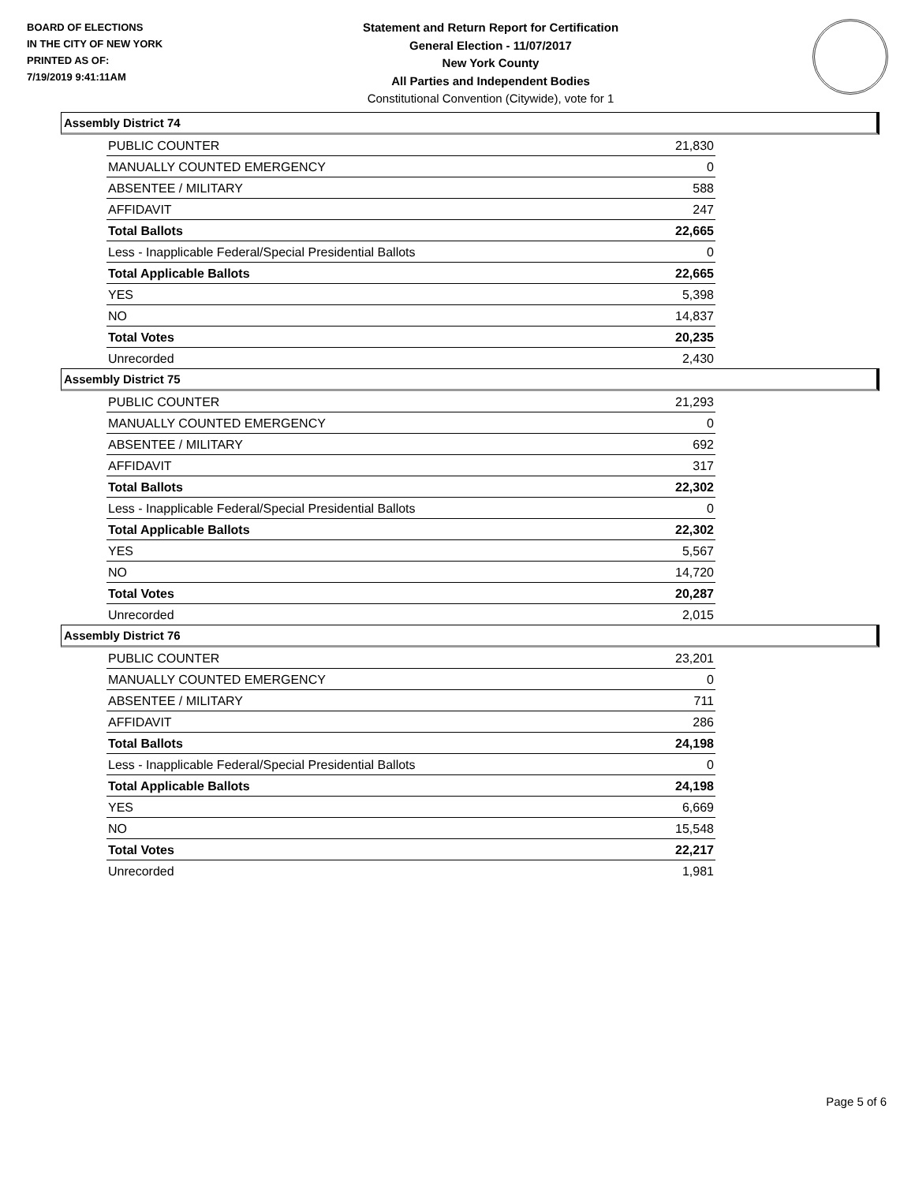BOARD OF ELECTIONS
IN THE CITY OF NEW YORK
PRINTED AS OF:
7/19/2019 9:41:11AM
Statement and Return Report for Certification
General Election - 11/07/2017
New York County
All Parties and Independent Bodies
Constitutional Convention (Citywide), vote for 1
Assembly District 74
| PUBLIC COUNTER | 21,830 |
| MANUALLY COUNTED EMERGENCY | 0 |
| ABSENTEE / MILITARY | 588 |
| AFFIDAVIT | 247 |
| Total Ballots | 22,665 |
| Less - Inapplicable Federal/Special Presidential Ballots | 0 |
| Total Applicable Ballots | 22,665 |
| YES | 5,398 |
| NO | 14,837 |
| Total Votes | 20,235 |
| Unrecorded | 2,430 |
Assembly District 75
| PUBLIC COUNTER | 21,293 |
| MANUALLY COUNTED EMERGENCY | 0 |
| ABSENTEE / MILITARY | 692 |
| AFFIDAVIT | 317 |
| Total Ballots | 22,302 |
| Less - Inapplicable Federal/Special Presidential Ballots | 0 |
| Total Applicable Ballots | 22,302 |
| YES | 5,567 |
| NO | 14,720 |
| Total Votes | 20,287 |
| Unrecorded | 2,015 |
Assembly District 76
| PUBLIC COUNTER | 23,201 |
| MANUALLY COUNTED EMERGENCY | 0 |
| ABSENTEE / MILITARY | 711 |
| AFFIDAVIT | 286 |
| Total Ballots | 24,198 |
| Less - Inapplicable Federal/Special Presidential Ballots | 0 |
| Total Applicable Ballots | 24,198 |
| YES | 6,669 |
| NO | 15,548 |
| Total Votes | 22,217 |
| Unrecorded | 1,981 |
Page 5 of 6